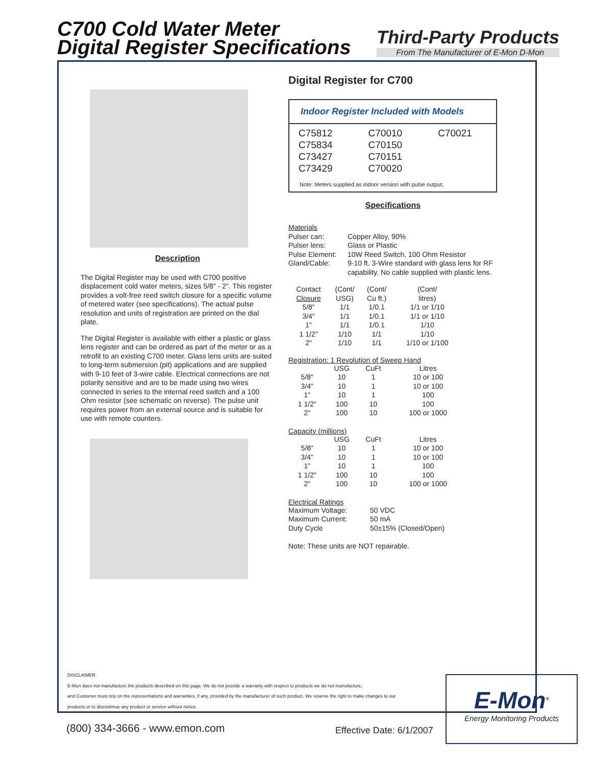C700 Cold Water Meter
Digital Register Specifications
Third-Party Products
From The Manufacturer of E-Mon D-Mon
Description
The Digital Register may be used with C700 positive displacement cold water meters, sizes 5/8" - 2". This register provides a volt-free reed switch closure for a specific volume of metered water (see specifications). The actual pulse resolution and units of registration are printed on the dial plate.
The Digital Register is available with either a plastic or glass lens register and can be ordered as part of the meter or as a retrofit to an existing C700 meter. Glass lens units are suited to long-term submersion (pit) applications and are supplied with 9-10 feet of 3-wire cable. Electrical connections are not polarity sensitive and are to be made using two wires connected in series to the internal reed switch and a 100 Ohm resistor (see schematic on reverse). The pulse unit requires power from an external source and is suitable for use with remote counters.
Digital Register for C700
Indoor Register Included with Models
| C75812 | C70010 | C70021 |
| C75834 | C70150 | |
| C73427 | C70151 | |
| C73429 | C70020 | |
Note: Meters supplied as indoor version with pulse output.
Specifications
| Materials | |
| Pulser can: | Copper Alloy, 90% |
| Pulser lens: | Glass or Plastic |
| Pulse Element: | 10W Reed Switch, 100 Ohm Resistor |
| Gland/Cable: | 9-10 ft. 3-Wire standard with glass lens for RF capability. No cable supplied with plastic lens. |
| Contact Closure | (Cont/ USG) | (Cont/ Cu ft.) | (Cont/ litres) |
| 5/8" | 1/1 | 1/0.1 | 1/1 or 1/10 |
| 3/4" | 1/1 | 1/0.1 | 1/1 or 1/10 |
| 1" | 1/1 | 1/0.1 | 1/10 |
| 1 1/2" | 1/10 | 1/1 | 1/10 |
| 2" | 1/10 | 1/1 | 1/10 or 1/100 |
Registration: 1 Revolution of Sweep Hand
| | USG | CuFt | Litres |
| 5/8" | 10 | 1 | 10 or 100 |
| 3/4" | 10 | 1 | 10 or 100 |
| 1" | 10 | 1 | 100 |
| 1 1/2" | 100 | 10 | 100 |
| 2" | 100 | 10 | 100 or 1000 |
Capacity (millions)
| | USG | CuFt | Litres |
| 5/8" | 10 | 1 | 10 or 100 |
| 3/4" | 10 | 1 | 10 or 100 |
| 1" | 10 | 1 | 100 |
| 1 1/2" | 100 | 10 | 100 |
| 2" | 100 | 10 | 100 or 1000 |
Electrical Ratings
| Maximum Voltage: | 50 VDC |
| Maximum Current: | 50 mA |
| Duty Cycle | 50±15% (Closed/Open) |
Note: These units are NOT repairable.
DISCLAIMER
E-Mon does not manufacture the products described on this page. We do not provide a warranty with respect to products we do not manufacture,
and Customer must rely on the representations and warranties, if any, provided by the manufacturer of such product. We reserve the right to make changes to our
products or to discontinue any product or service without notice.
(800) 334-3666 - www.emon.com Effective Date: 6/1/2007
E-Mon<sup>®</sup>
Energy Monitoring Products